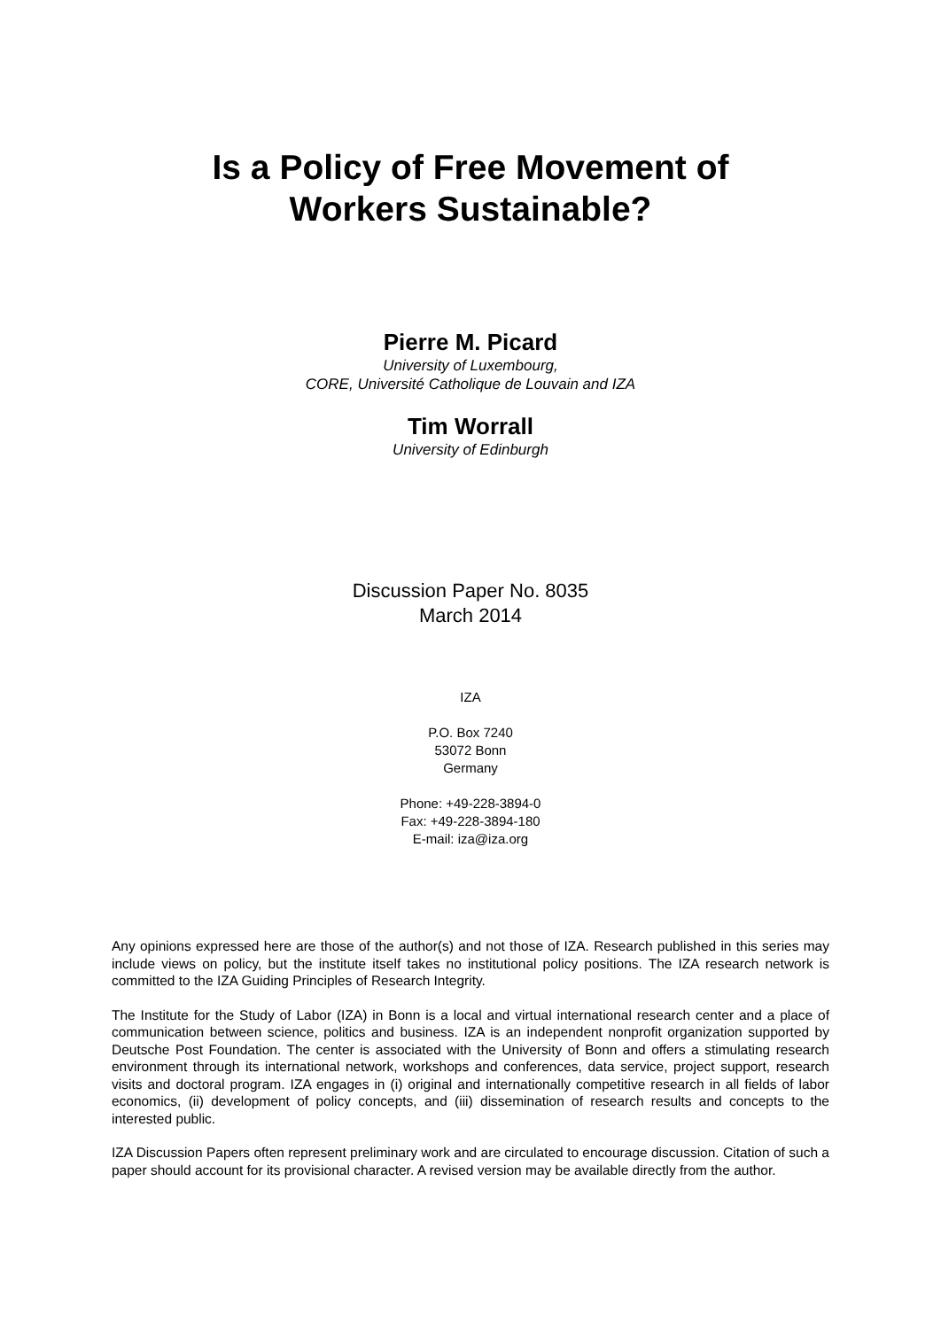Is a Policy of Free Movement of
Workers Sustainable?
Pierre M. Picard
University of Luxembourg,
CORE, Université Catholique de Louvain and IZA
Tim Worrall
University of Edinburgh
Discussion Paper No. 8035
March 2014
IZA
P.O. Box 7240
53072 Bonn
Germany
Phone: +49-228-3894-0
Fax: +49-228-3894-180
E-mail: iza@iza.org
Any opinions expressed here are those of the author(s) and not those of IZA. Research published in this series may include views on policy, but the institute itself takes no institutional policy positions. The IZA research network is committed to the IZA Guiding Principles of Research Integrity.
The Institute for the Study of Labor (IZA) in Bonn is a local and virtual international research center and a place of communication between science, politics and business. IZA is an independent nonprofit organization supported by Deutsche Post Foundation. The center is associated with the University of Bonn and offers a stimulating research environment through its international network, workshops and conferences, data service, project support, research visits and doctoral program. IZA engages in (i) original and internationally competitive research in all fields of labor economics, (ii) development of policy concepts, and (iii) dissemination of research results and concepts to the interested public.
IZA Discussion Papers often represent preliminary work and are circulated to encourage discussion. Citation of such a paper should account for its provisional character. A revised version may be available directly from the author.